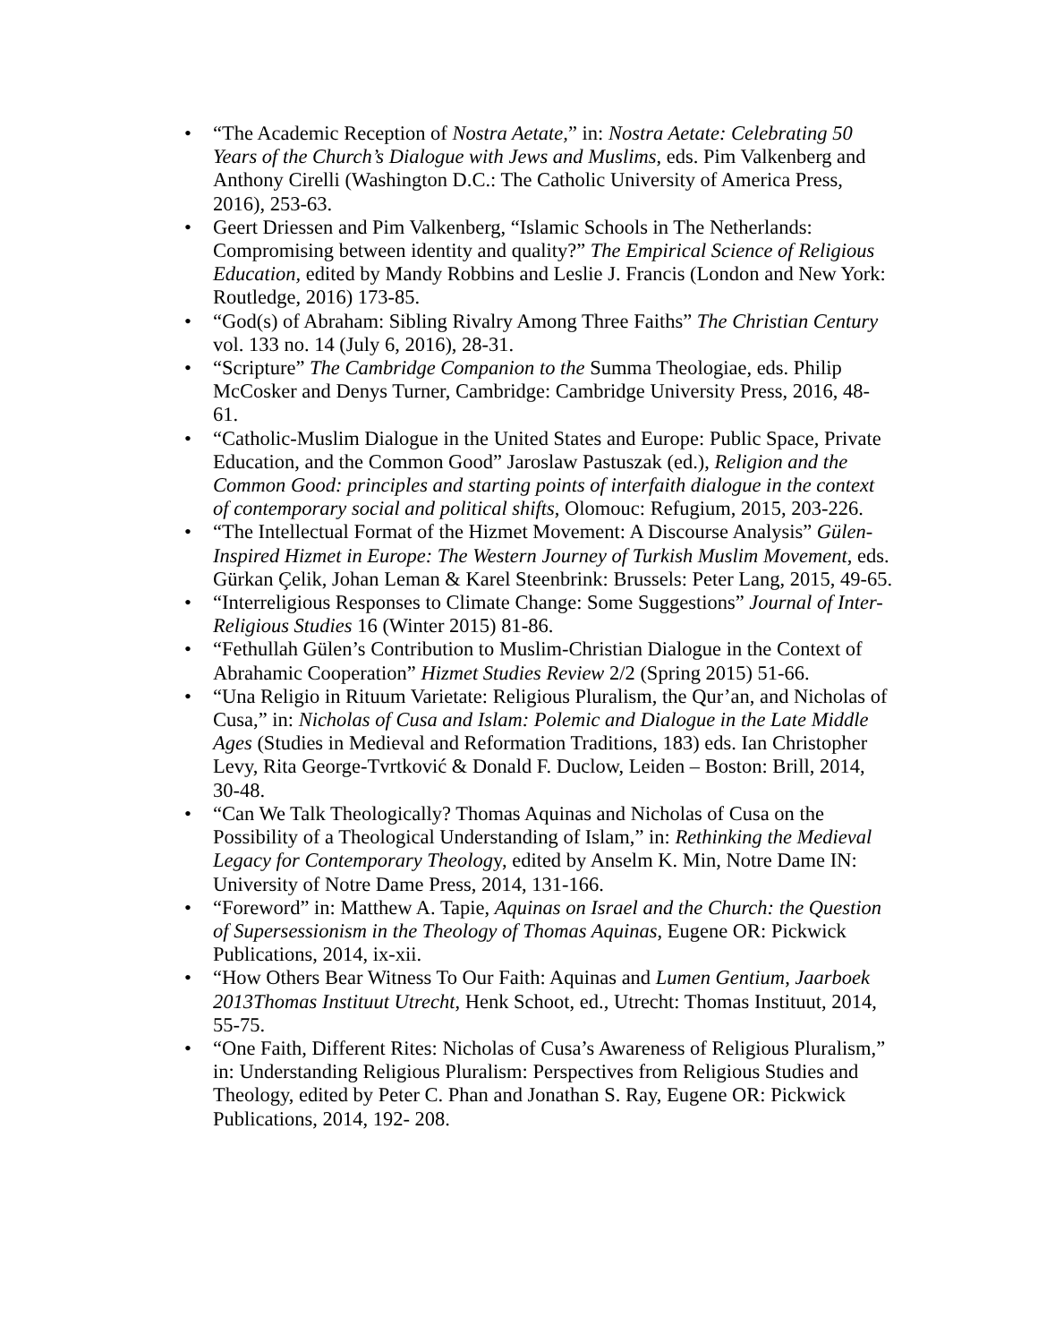• “The Academic Reception of Nostra Aetate,” in: Nostra Aetate: Celebrating 50 Years of the Church’s Dialogue with Jews and Muslims, eds. Pim Valkenberg and Anthony Cirelli (Washington D.C.: The Catholic University of America Press, 2016), 253-63.
• Geert Driessen and Pim Valkenberg, “Islamic Schools in The Netherlands: Compromising between identity and quality?” The Empirical Science of Religious Education, edited by Mandy Robbins and Leslie J. Francis (London and New York: Routledge, 2016) 173-85.
• “God(s) of Abraham: Sibling Rivalry Among Three Faiths” The Christian Century vol. 133 no. 14 (July 6, 2016), 28-31.
• “Scripture” The Cambridge Companion to the Summa Theologiae, eds. Philip McCosker and Denys Turner, Cambridge: Cambridge University Press, 2016, 48-61.
• “Catholic-Muslim Dialogue in the United States and Europe: Public Space, Private Education, and the Common Good” Jaroslaw Pastuszak (ed.), Religion and the Common Good: principles and starting points of interfaith dialogue in the context of contemporary social and political shifts, Olomouc: Refugium, 2015, 203-226.
• “The Intellectual Format of the Hizmet Movement: A Discourse Analysis” Gülen-Inspired Hizmet in Europe: The Western Journey of Turkish Muslim Movement, eds. Gürkan Çelik, Johan Leman & Karel Steenbrink: Brussels: Peter Lang, 2015, 49-65.
• “Interreligious Responses to Climate Change: Some Suggestions” Journal of Inter-Religious Studies 16 (Winter 2015) 81-86.
• “Fethullah Gülen’s Contribution to Muslim-Christian Dialogue in the Context of Abrahamic Cooperation” Hizmet Studies Review 2/2 (Spring 2015) 51-66.
• “Una Religio in Rituum Varietate: Religious Pluralism, the Qur’an, and Nicholas of Cusa,” in: Nicholas of Cusa and Islam: Polemic and Dialogue in the Late Middle Ages (Studies in Medieval and Reformation Traditions, 183) eds. Ian Christopher Levy, Rita George-Tvrtković & Donald F. Duclow, Leiden – Boston: Brill, 2014, 30-48.
• “Can We Talk Theologically? Thomas Aquinas and Nicholas of Cusa on the Possibility of a Theological Understanding of Islam,” in: Rethinking the Medieval Legacy for Contemporary Theology, edited by Anselm K. Min, Notre Dame IN: University of Notre Dame Press, 2014, 131-166.
• “Foreword” in: Matthew A. Tapie, Aquinas on Israel and the Church: the Question of Supersessionism in the Theology of Thomas Aquinas, Eugene OR: Pickwick Publications, 2014, ix-xii.
• “How Others Bear Witness To Our Faith: Aquinas and Lumen Gentium, Jaarboek 2013Thomas Instituut Utrecht, Henk Schoot, ed., Utrecht: Thomas Instituut, 2014, 55-75.
• “One Faith, Different Rites: Nicholas of Cusa’s Awareness of Religious Pluralism,” in: Understanding Religious Pluralism: Perspectives from Religious Studies and Theology, edited by Peter C. Phan and Jonathan S. Ray, Eugene OR: Pickwick Publications, 2014, 192- 208.